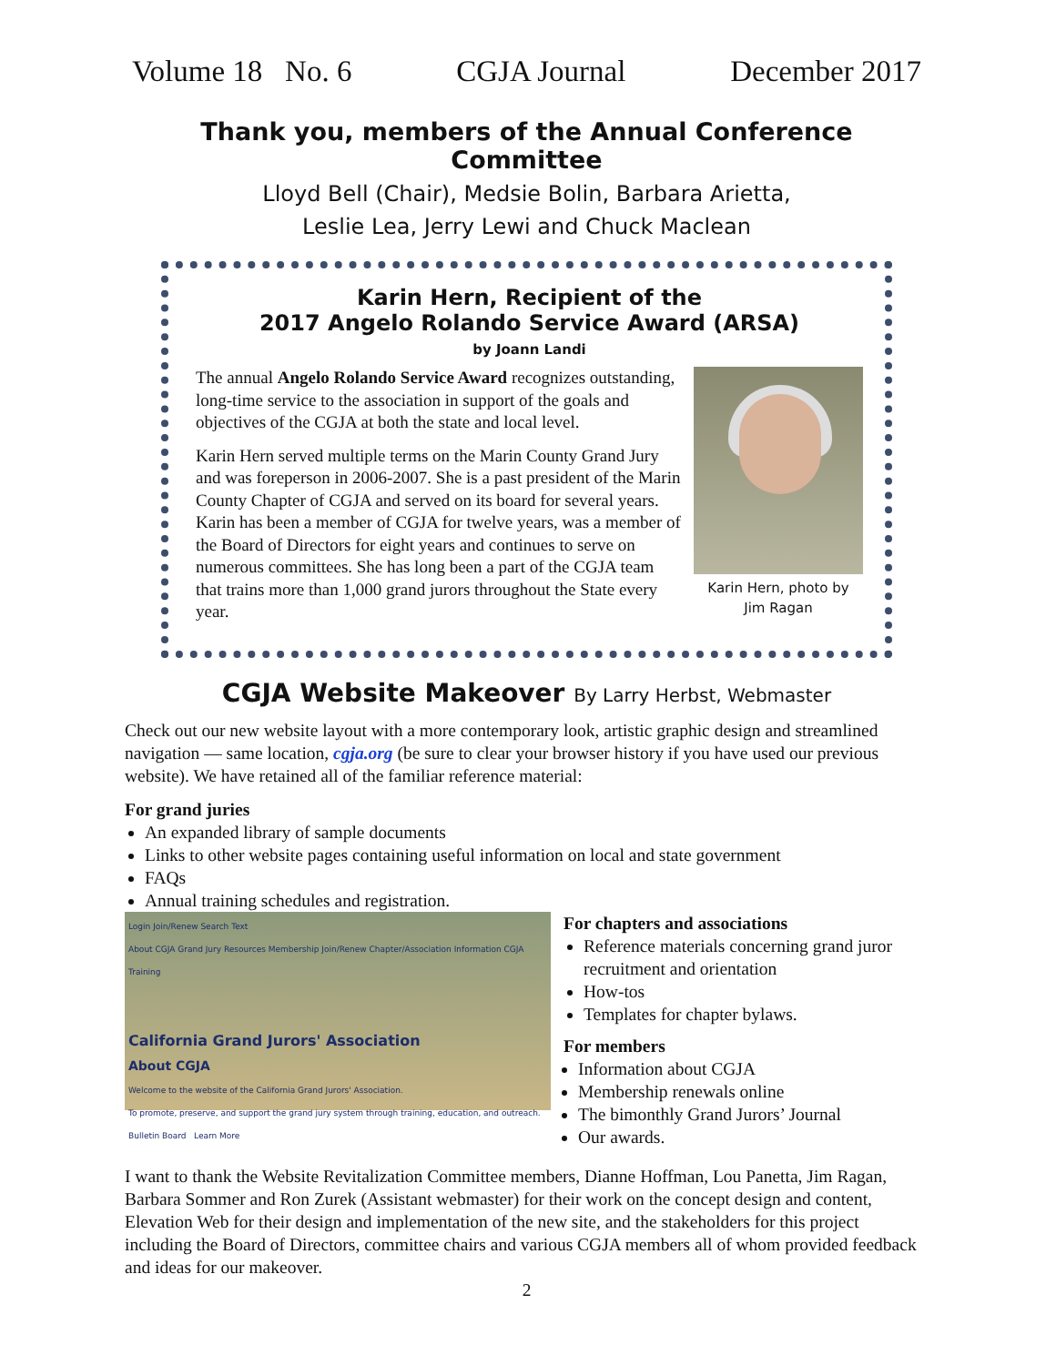Volume 18 No. 6 CGJA Journal December 2017
Thank you, members of the Annual Conference Committee
Lloyd Bell (Chair), Medsie Bolin, Barbara Arietta,
Leslie Lea, Jerry Lewi and Chuck Maclean
Karin Hern, Recipient of the
2017 Angelo Rolando Service Award (ARSA)
by Joann Landi
The annual Angelo Rolando Service Award recognizes outstanding, long-time service to the association in support of the goals and objectives of the CGJA at both the state and local level.
Karin Hern served multiple terms on the Marin County Grand Jury and was foreperson in 2006-2007. She is a past president of the Marin County Chapter of CGJA and served on its board for several years. Karin has been a member of CGJA for twelve years, was a member of the Board of Directors for eight years and continues to serve on numerous committees. She has long been a part of the CGJA team that trains more than 1,000 grand jurors throughout the State every year.
Karin Hern, photo by
Jim Ragan
CGJA Website Makeover By Larry Herbst, Webmaster
Check out our new website layout with a more contemporary look, artistic graphic design and streamlined navigation — same location, cgja.org (be sure to clear your browser history if you have used our previous website). We have retained all of the familiar reference material:
For grand juries
An expanded library of sample documents
Links to other website pages containing useful information on local and state government
FAQs
Annual training schedules and registration.
Login Join/Renew Search Text
About CGJA Grand Jury Resources Membership Join/Renew Chapter/Association Information CGJA Training
California Grand Jurors' Association
About CGJA
Welcome to the website of the California Grand Jurors' Association.
To promote, preserve, and support the grand jury system through training, education, and outreach.
Bulletin Board Learn More
For chapters and associations
Reference materials concerning grand juror recruitment and orientation
How-tos
Templates for chapter bylaws.
For members
Information about CGJA
Membership renewals online
The bimonthly Grand Jurors’ Journal
Our awards.
I want to thank the Website Revitalization Committee members, Dianne Hoffman, Lou Panetta, Jim Ragan, Barbara Sommer and Ron Zurek (Assistant webmaster) for their work on the concept design and content, Elevation Web for their design and implementation of the new site, and the stakeholders for this project including the Board of Directors, committee chairs and various CGJA members all of whom provided feedback and ideas for our makeover.
2